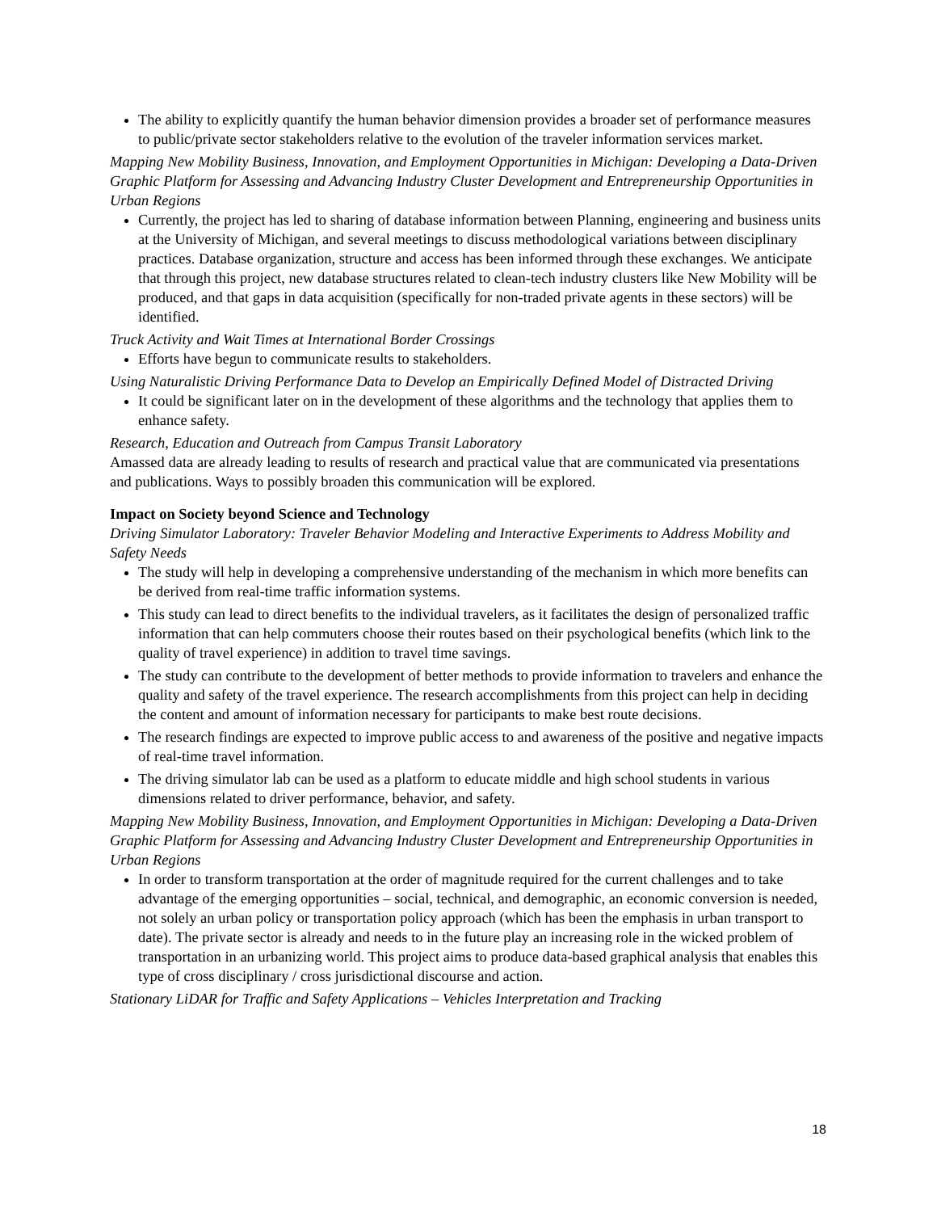The ability to explicitly quantify the human behavior dimension provides a broader set of performance measures to public/private sector stakeholders relative to the evolution of the traveler information services market.
Mapping New Mobility Business, Innovation, and Employment Opportunities in Michigan: Developing a Data-Driven Graphic Platform for Assessing and Advancing Industry Cluster Development and Entrepreneurship Opportunities in Urban Regions
Currently, the project has led to sharing of database information between Planning, engineering and business units at the University of Michigan, and several meetings to discuss methodological variations between disciplinary practices. Database organization, structure and access has been informed through these exchanges. We anticipate that through this project, new database structures related to clean-tech industry clusters like New Mobility will be produced, and that gaps in data acquisition (specifically for non-traded private agents in these sectors) will be identified.
Truck Activity and Wait Times at International Border Crossings
Efforts have begun to communicate results to stakeholders.
Using Naturalistic Driving Performance Data to Develop an Empirically Defined Model of Distracted Driving
It could be significant later on in the development of these algorithms and the technology that applies them to enhance safety.
Research, Education and Outreach from Campus Transit Laboratory
Amassed data are already leading to results of research and practical value that are communicated via presentations and publications. Ways to possibly broaden this communication will be explored.
Impact on Society beyond Science and Technology
Driving Simulator Laboratory: Traveler Behavior Modeling and Interactive Experiments to Address Mobility and Safety Needs
The study will help in developing a comprehensive understanding of the mechanism in which more benefits can be derived from real-time traffic information systems.
This study can lead to direct benefits to the individual travelers, as it facilitates the design of personalized traffic information that can help commuters choose their routes based on their psychological benefits (which link to the quality of travel experience) in addition to travel time savings.
The study can contribute to the development of better methods to provide information to travelers and enhance the quality and safety of the travel experience. The research accomplishments from this project can help in deciding the content and amount of information necessary for participants to make best route decisions.
The research findings are expected to improve public access to and awareness of the positive and negative impacts of real-time travel information.
The driving simulator lab can be used as a platform to educate middle and high school students in various dimensions related to driver performance, behavior, and safety.
Mapping New Mobility Business, Innovation, and Employment Opportunities in Michigan: Developing a Data-Driven Graphic Platform for Assessing and Advancing Industry Cluster Development and Entrepreneurship Opportunities in Urban Regions
In order to transform transportation at the order of magnitude required for the current challenges and to take advantage of the emerging opportunities – social, technical, and demographic, an economic conversion is needed, not solely an urban policy or transportation policy approach (which has been the emphasis in urban transport to date). The private sector is already and needs to in the future play an increasing role in the wicked problem of transportation in an urbanizing world. This project aims to produce data-based graphical analysis that enables this type of cross disciplinary / cross jurisdictional discourse and action.
Stationary LiDAR for Traffic and Safety Applications – Vehicles Interpretation and Tracking
18